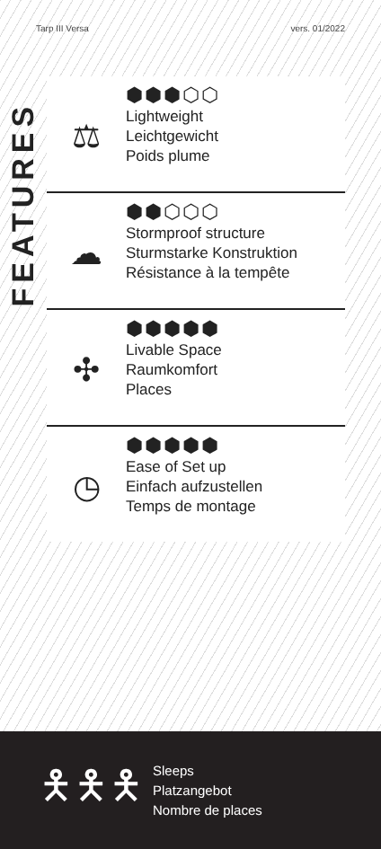Tarp III Versa vers. 01/2022
FEATURES
⬢⬢⬢⬡⬡
⚖
Lightweight
Leichtgewicht
Poids plume
⬢⬢⬡⬡⬡
☁
Stormproof structure
Sturmstarke Konstruktion
Résistance à la tempête
⬢⬢⬢⬢⬢
✣
Livable Space
Raumkomfort
Places
⬢⬢⬢⬢⬢
◷
Ease of Set up
Einfach aufzustellen
Temps de montage
🯅🯅🯅
Sleeps
Platzangebot
Nombre de places